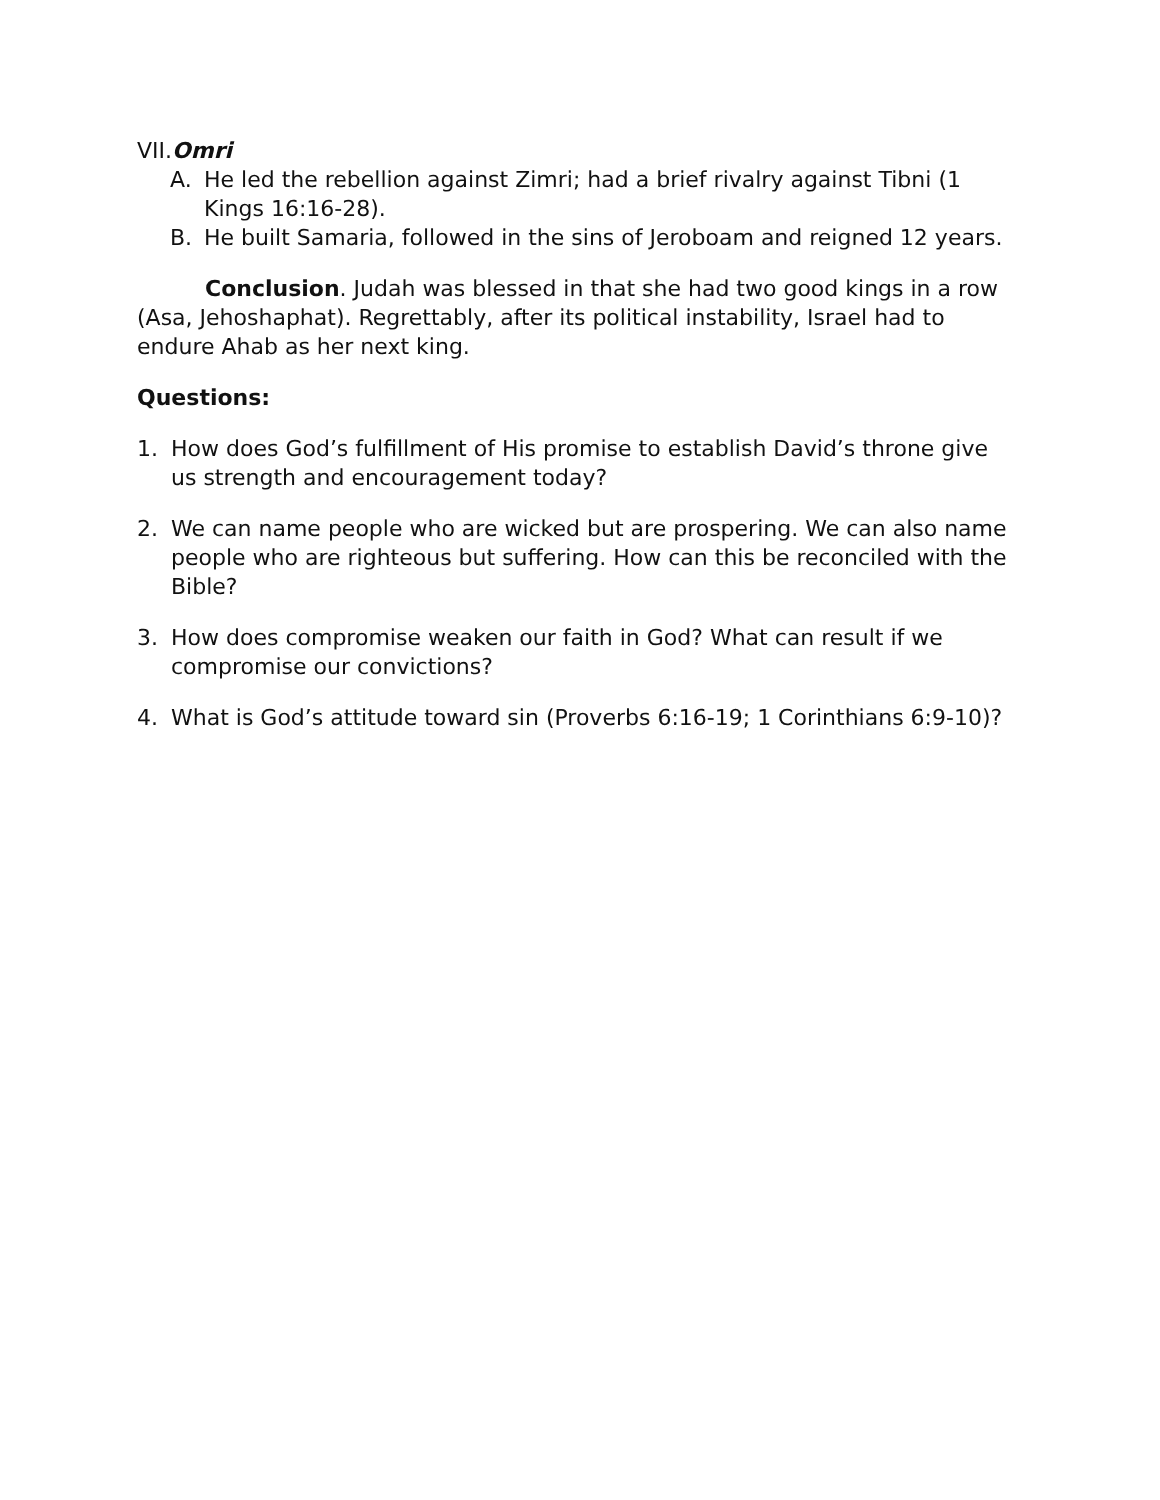VII.Omri
A. He led the rebellion against Zimri; had a brief rivalry against Tibni (1 Kings 16:16-28).
B. He built Samaria, followed in the sins of Jeroboam and reigned 12 years.
Conclusion. Judah was blessed in that she had two good kings in a row (Asa, Jehoshaphat). Regrettably, after its political instability, Israel had to endure Ahab as her next king.
Questions:
1. How does God’s fulfillment of His promise to establish David’s throne give us strength and encouragement today?
2. We can name people who are wicked but are prospering. We can also name people who are righteous but suffering. How can this be reconciled with the Bible?
3. How does compromise weaken our faith in God? What can result if we compromise our convictions?
4. What is God’s attitude toward sin (Proverbs 6:16-19; 1 Corinthians 6:9-10)?